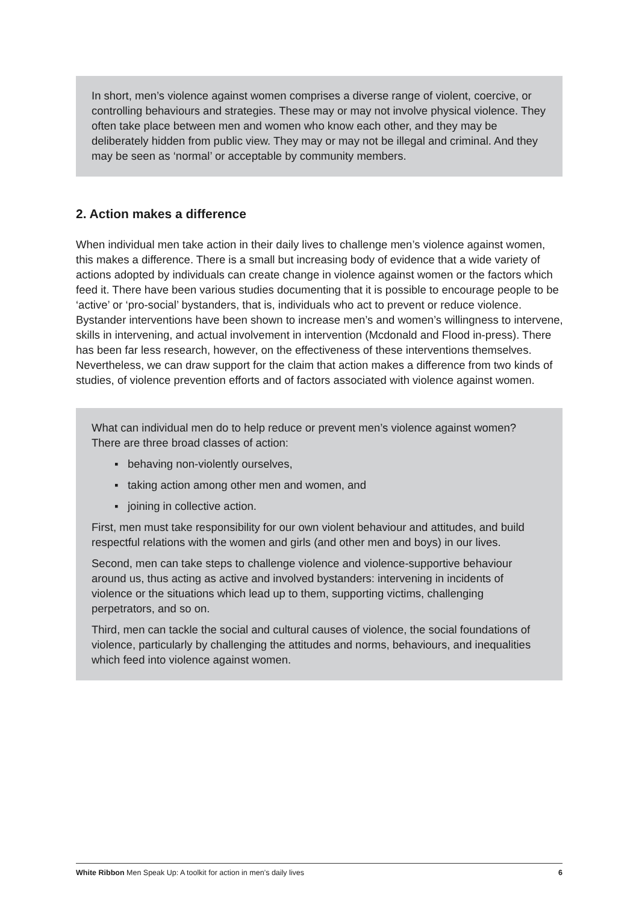In short, men’s violence against women comprises a diverse range of violent, coercive, or controlling behaviours and strategies. These may or may not involve physical violence. They often take place between men and women who know each other, and they may be deliberately hidden from public view. They may or may not be illegal and criminal. And they may be seen as ‘normal’ or acceptable by community members.
2. Action makes a difference
When individual men take action in their daily lives to challenge men’s violence against women, this makes a difference. There is a small but increasing body of evidence that a wide variety of actions adopted by individuals can create change in violence against women or the factors which feed it. There have been various studies documenting that it is possible to encourage people to be ‘active’ or ‘pro-social’ bystanders, that is, individuals who act to prevent or reduce violence. Bystander interventions have been shown to increase men’s and women’s willingness to intervene, skills in intervening, and actual involvement in intervention (Mcdonald and Flood in-press). There has been far less research, however, on the effectiveness of these interventions themselves. Nevertheless, we can draw support for the claim that action makes a difference from two kinds of studies, of violence prevention efforts and of factors associated with violence against women.
What can individual men do to help reduce or prevent men’s violence against women? There are three broad classes of action:
▪ behaving non-violently ourselves,
▪ taking action among other men and women, and
▪ joining in collective action.
First, men must take responsibility for our own violent behaviour and attitudes, and build respectful relations with the women and girls (and other men and boys) in our lives.
Second, men can take steps to challenge violence and violence-supportive behaviour around us, thus acting as active and involved bystanders: intervening in incidents of violence or the situations which lead up to them, supporting victims, challenging perpetrators, and so on.
Third, men can tackle the social and cultural causes of violence, the social foundations of violence, particularly by challenging the attitudes and norms, behaviours, and inequalities which feed into violence against women.
White Ribbon Men Speak Up: A toolkit for action in men’s daily lives 6